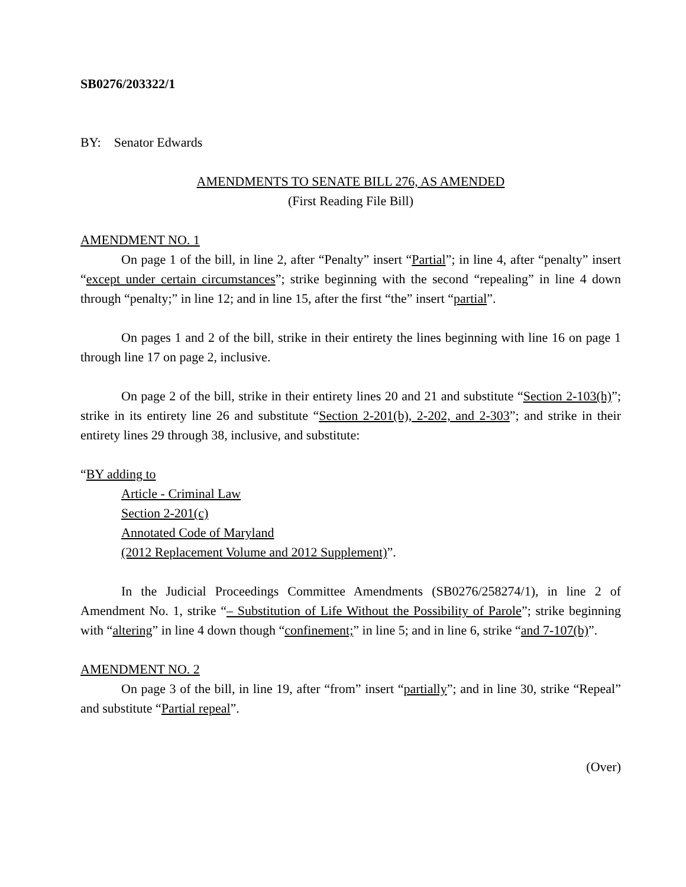SB0276/203322/1
BY: Senator Edwards
AMENDMENTS TO SENATE BILL 276, AS AMENDED
(First Reading File Bill)
AMENDMENT NO. 1
On page 1 of the bill, in line 2, after “Penalty” insert “Partial”; in line 4, after “penalty” insert “except under certain circumstances”; strike beginning with the second “repealing” in line 4 down through “penalty;” in line 12; and in line 15, after the first “the” insert “partial”.
On pages 1 and 2 of the bill, strike in their entirety the lines beginning with line 16 on page 1 through line 17 on page 2, inclusive.
On page 2 of the bill, strike in their entirety lines 20 and 21 and substitute “Section 2-103(h)”; strike in its entirety line 26 and substitute “Section 2-201(b), 2-202, and 2-303”; and strike in their entirety lines 29 through 38, inclusive, and substitute:
“BY adding to
Article - Criminal Law
Section 2-201(c)
Annotated Code of Maryland
(2012 Replacement Volume and 2012 Supplement)”.
In the Judicial Proceedings Committee Amendments (SB0276/258274/1), in line 2 of Amendment No. 1, strike “– Substitution of Life Without the Possibility of Parole”; strike beginning with “altering” in line 4 down though “confinement;” in line 5; and in line 6, strike “and 7-107(b)”.
AMENDMENT NO. 2
On page 3 of the bill, in line 19, after “from” insert “partially”; and in line 30, strike “Repeal” and substitute “Partial repeal”.
(Over)